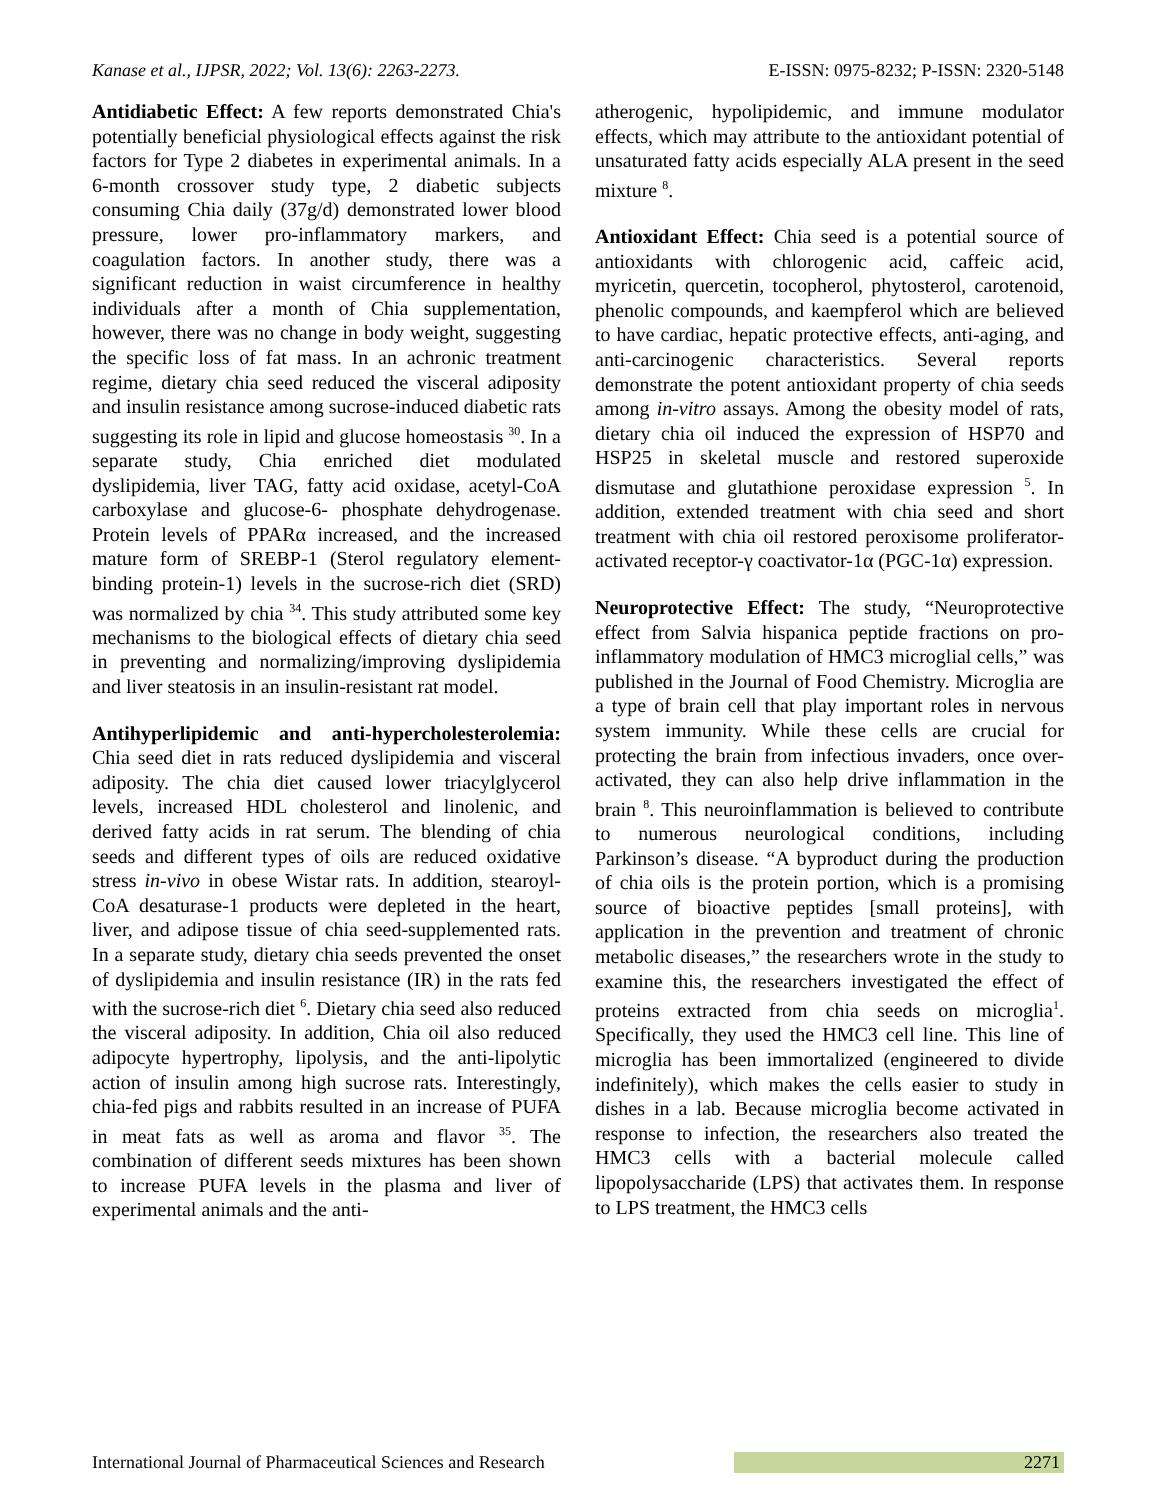Kanase et al., IJPSR, 2022; Vol. 13(6): 2263-2273. E-ISSN: 0975-8232; P-ISSN: 2320-5148
Antidiabetic Effect: A few reports demonstrated Chia's potentially beneficial physiological effects against the risk factors for Type 2 diabetes in experimental animals. In a 6-month crossover study type, 2 diabetic subjects consuming Chia daily (37g/d) demonstrated lower blood pressure, lower pro-inflammatory markers, and coagulation factors. In another study, there was a significant reduction in waist circumference in healthy individuals after a month of Chia supplementation, however, there was no change in body weight, suggesting the specific loss of fat mass. In an achronic treatment regime, dietary chia seed reduced the visceral adiposity and insulin resistance among sucrose-induced diabetic rats suggesting its role in lipid and glucose homeostasis <sup>30</sup>. In a separate study, Chia enriched diet modulated dyslipidemia, liver TAG, fatty acid oxidase, acetyl-CoA carboxylase and glucose-6- phosphate dehydrogenase. Protein levels of PPARα increased, and the increased mature form of SREBP-1 (Sterol regulatory element-binding protein-1) levels in the sucrose-rich diet (SRD) was normalized by chia <sup>34</sup>. This study attributed some key mechanisms to the biological effects of dietary chia seed in preventing and normalizing/improving dyslipidemia and liver steatosis in an insulin-resistant rat model.
Antihyperlipidemic and anti-hypercholesterolemia: Chia seed diet in rats reduced dyslipidemia and visceral adiposity. The chia diet caused lower triacylglycerol levels, increased HDL cholesterol and linolenic, and derived fatty acids in rat serum. The blending of chia seeds and different types of oils are reduced oxidative stress in-vivo in obese Wistar rats. In addition, stearoyl-CoA desaturase-1 products were depleted in the heart, liver, and adipose tissue of chia seed-supplemented rats. In a separate study, dietary chia seeds prevented the onset of dyslipidemia and insulin resistance (IR) in the rats fed with the sucrose-rich diet <sup>6</sup>. Dietary chia seed also reduced the visceral adiposity. In addition, Chia oil also reduced adipocyte hypertrophy, lipolysis, and the anti-lipolytic action of insulin among high sucrose rats. Interestingly, chia-fed pigs and rabbits resulted in an increase of PUFA in meat fats as well as aroma and flavor <sup>35</sup>. The combination of different seeds mixtures has been shown to increase PUFA levels in the plasma and liver of experimental animals and the anti-
atherogenic, hypolipidemic, and immune modulator effects, which may attribute to the antioxidant potential of unsaturated fatty acids especially ALA present in the seed mixture <sup>8</sup>.
Antioxidant Effect: Chia seed is a potential source of antioxidants with chlorogenic acid, caffeic acid, myricetin, quercetin, tocopherol, phytosterol, carotenoid, phenolic compounds, and kaempferol which are believed to have cardiac, hepatic protective effects, anti-aging, and anti-carcinogenic characteristics. Several reports demonstrate the potent antioxidant property of chia seeds among in-vitro assays. Among the obesity model of rats, dietary chia oil induced the expression of HSP70 and HSP25 in skeletal muscle and restored superoxide dismutase and glutathione peroxidase expression <sup>5</sup>. In addition, extended treatment with chia seed and short treatment with chia oil restored peroxisome proliferator-activated receptor-γ coactivator-1α (PGC-1α) expression.
Neuroprotective Effect: The study, “Neuroprotective effect from Salvia hispanica peptide fractions on pro-inflammatory modulation of HMC3 microglial cells,” was published in the Journal of Food Chemistry. Microglia are a type of brain cell that play important roles in nervous system immunity. While these cells are crucial for protecting the brain from infectious invaders, once over-activated, they can also help drive inflammation in the brain <sup>8</sup>. This neuroinflammation is believed to contribute to numerous neurological conditions, including Parkinson’s disease. “A byproduct during the production of chia oils is the protein portion, which is a promising source of bioactive peptides [small proteins], with application in the prevention and treatment of chronic metabolic diseases,” the researchers wrote in the study to examine this, the researchers investigated the effect of proteins extracted from chia seeds on microglia<sup>1</sup>. Specifically, they used the HMC3 cell line. This line of microglia has been immortalized (engineered to divide indefinitely), which makes the cells easier to study in dishes in a lab. Because microglia become activated in response to infection, the researchers also treated the HMC3 cells with a bacterial molecule called lipopolysaccharide (LPS) that activates them. In response to LPS treatment, the HMC3 cells
International Journal of Pharmaceutical Sciences and Research 2271